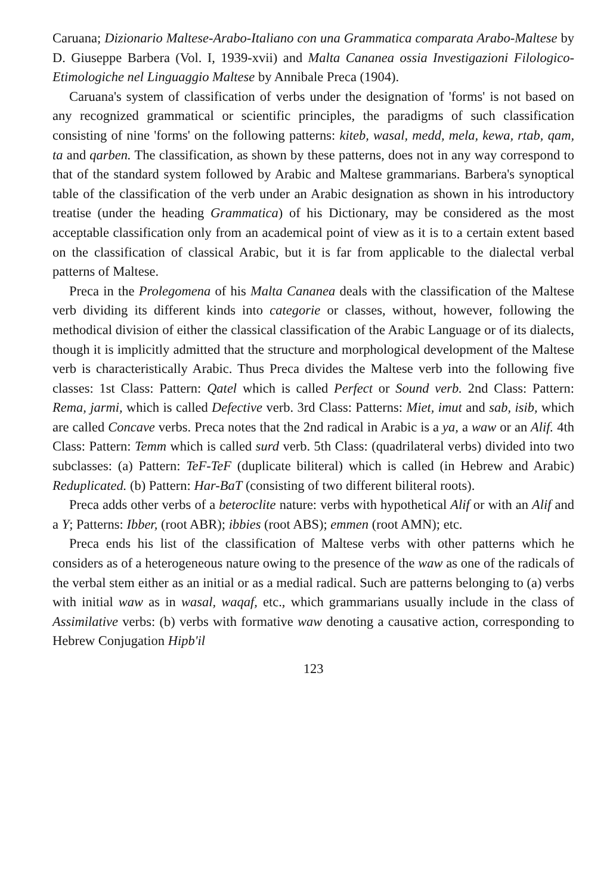Caruana; Dizionario Maltese-Arabo-Italiano con una Grammatica comparata Arabo-Maltese by D. Giuseppe Barbera (Vol. I, 1939-xvii) and Malta Cananea ossia Investigazioni Filologico-Etimologiche nel Linguaggio Maltese by Annibale Preca (1904).
Caruana's system of classification of verbs under the designation of 'forms' is not based on any recognized grammatical or scientific principles, the paradigms of such classification consisting of nine 'forms' on the following patterns: kiteb, wasal, medd, mela, kewa, rtab, qam, ta and qarben. The classification, as shown by these patterns, does not in any way correspond to that of the standard system followed by Arabic and Maltese grammarians. Barbera's synoptical table of the classification of the verb under an Arabic designation as shown in his introductory treatise (under the heading Grammatica) of his Dictionary, may be considered as the most acceptable classification only from an academical point of view as it is to a certain extent based on the classification of classical Arabic, but it is far from applicable to the dialectal verbal patterns of Maltese.
Preca in the Prolegomena of his Malta Cananea deals with the classification of the Maltese verb dividing its different kinds into categorie or classes, without, however, following the methodical division of either the classical classification of the Arabic Language or of its dialects, though it is implicitly admitted that the structure and morphological development of the Maltese verb is characteristically Arabic. Thus Preca divides the Maltese verb into the following five classes: 1st Class: Pattern: Qatel which is called Perfect or Sound verb. 2nd Class: Pattern: Rema, jarmi, which is called Defective verb. 3rd Class: Patterns: Miet, imut and sab, isib, which are called Concave verbs. Preca notes that the 2nd radical in Arabic is a ya, a waw or an Alif. 4th Class: Pattern: Temm which is called surd verb. 5th Class: (quadrilateral verbs) divided into two subclasses: (a) Pattern: TeF-TeF (duplicate biliteral) which is called (in Hebrew and Arabic) Reduplicated. (b) Pattern: Har-BaT (consisting of two different biliteral roots).
Preca adds other verbs of a beteroclite nature: verbs with hypothetical Alif or with an Alif and a Y; Patterns: Ibber, (root ABR); ibbies (root ABS); emmen (root AMN); etc.
Preca ends his list of the classification of Maltese verbs with other patterns which he considers as of a heterogeneous nature owing to the presence of the waw as one of the radicals of the verbal stem either as an initial or as a medial radical. Such are patterns belonging to (a) verbs with initial waw as in wasal, waqaf, etc., which grammarians usually include in the class of Assimilative verbs: (b) verbs with formative waw denoting a causative action, corresponding to Hebrew Conjugation Hipb'il
123